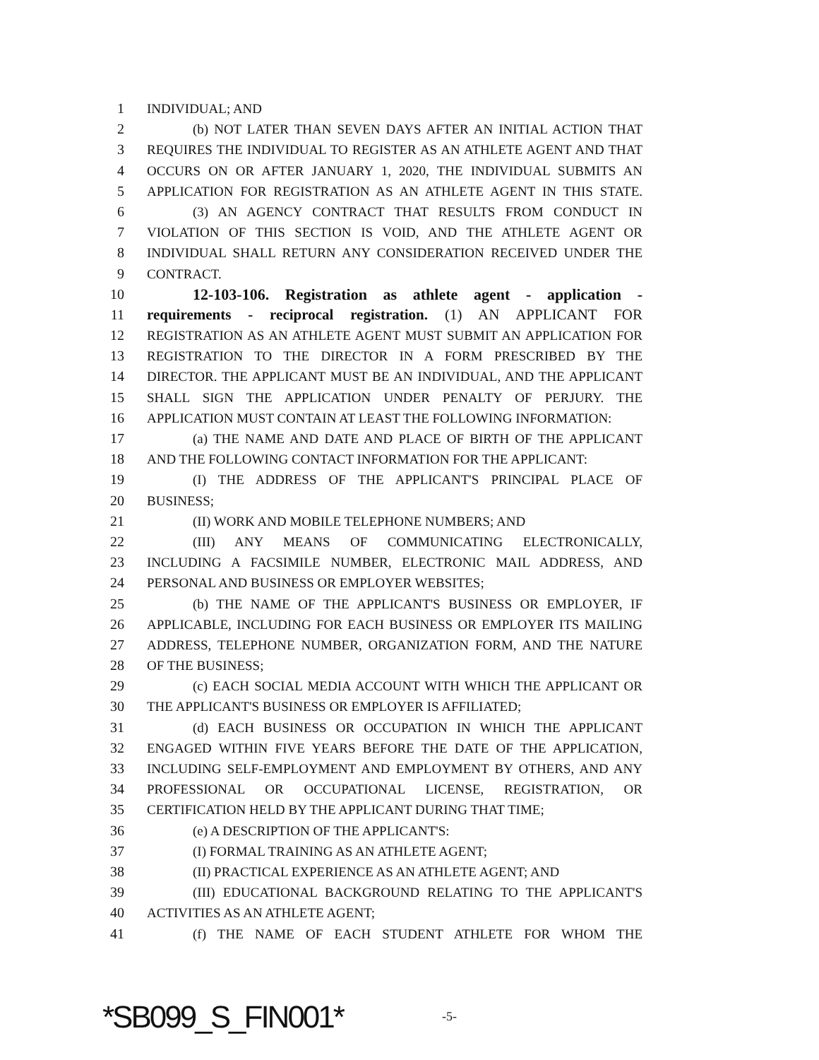1 INDIVIDUAL; AND
2 (b) NOT LATER THAN SEVEN DAYS AFTER AN INITIAL ACTION THAT
3 REQUIRES THE INDIVIDUAL TO REGISTER AS AN ATHLETE AGENT AND THAT
4 OCCURS ON OR AFTER JANUARY 1, 2020, THE INDIVIDUAL SUBMITS AN
5 APPLICATION FOR REGISTRATION AS AN ATHLETE AGENT IN THIS STATE.
6 (3) AN AGENCY CONTRACT THAT RESULTS FROM CONDUCT IN
7 VIOLATION OF THIS SECTION IS VOID, AND THE ATHLETE AGENT OR
8 INDIVIDUAL SHALL RETURN ANY CONSIDERATION RECEIVED UNDER THE
9 CONTRACT.
10 12-103-106. Registration as athlete agent - application -
11 requirements - reciprocal registration. (1) AN APPLICANT FOR
12 REGISTRATION AS AN ATHLETE AGENT MUST SUBMIT AN APPLICATION FOR
13 REGISTRATION TO THE DIRECTOR IN A FORM PRESCRIBED BY THE
14 DIRECTOR. THE APPLICANT MUST BE AN INDIVIDUAL, AND THE APPLICANT
15 SHALL SIGN THE APPLICATION UNDER PENALTY OF PERJURY. THE
16 APPLICATION MUST CONTAIN AT LEAST THE FOLLOWING INFORMATION:
17 (a) THE NAME AND DATE AND PLACE OF BIRTH OF THE APPLICANT
18 AND THE FOLLOWING CONTACT INFORMATION FOR THE APPLICANT:
19 (I) THE ADDRESS OF THE APPLICANT'S PRINCIPAL PLACE OF
20 BUSINESS;
21 (II) WORK AND MOBILE TELEPHONE NUMBERS; AND
22 (III) ANY MEANS OF COMMUNICATING ELECTRONICALLY,
23 INCLUDING A FACSIMILE NUMBER, ELECTRONIC MAIL ADDRESS, AND
24 PERSONAL AND BUSINESS OR EMPLOYER WEBSITES;
25 (b) THE NAME OF THE APPLICANT'S BUSINESS OR EMPLOYER, IF
26 APPLICABLE, INCLUDING FOR EACH BUSINESS OR EMPLOYER ITS MAILING
27 ADDRESS, TELEPHONE NUMBER, ORGANIZATION FORM, AND THE NATURE
28 OF THE BUSINESS;
29 (c) EACH SOCIAL MEDIA ACCOUNT WITH WHICH THE APPLICANT OR
30 THE APPLICANT'S BUSINESS OR EMPLOYER IS AFFILIATED;
31 (d) EACH BUSINESS OR OCCUPATION IN WHICH THE APPLICANT
32 ENGAGED WITHIN FIVE YEARS BEFORE THE DATE OF THE APPLICATION,
33 INCLUDING SELF-EMPLOYMENT AND EMPLOYMENT BY OTHERS, AND ANY
34 PROFESSIONAL OR OCCUPATIONAL LICENSE, REGISTRATION, OR
35 CERTIFICATION HELD BY THE APPLICANT DURING THAT TIME;
36 (e) A DESCRIPTION OF THE APPLICANT'S:
37 (I) FORMAL TRAINING AS AN ATHLETE AGENT;
38 (II) PRACTICAL EXPERIENCE AS AN ATHLETE AGENT; AND
39 (III) EDUCATIONAL BACKGROUND RELATING TO THE APPLICANT'S
40 ACTIVITIES AS AN ATHLETE AGENT;
41 (f) THE NAME OF EACH STUDENT ATHLETE FOR WHOM THE
*SB099_S_FIN001* -5-